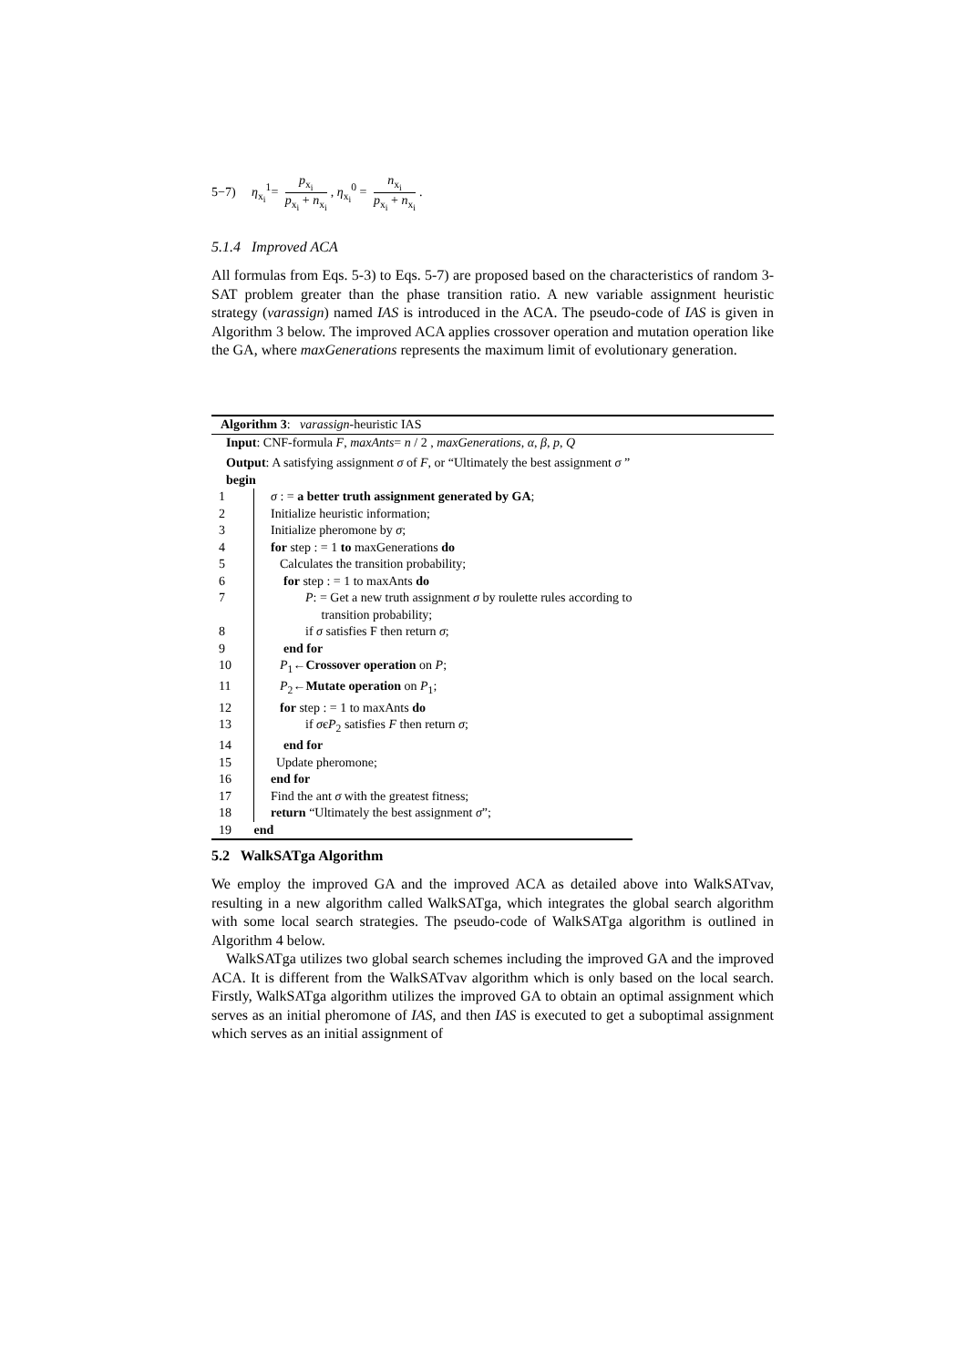5−7) η<sub>x<sub>i</sub></sub><sup>1</sup>= p<sub>x<sub>i</sub></sub> p<sub>x<sub>i</sub></sub> + n<sub>x<sub>i</sub></sub>, η<sub>x<sub>i</sub></sub><sup>0</sup> = n<sub>x<sub>i</sub></sub> p<sub>x<sub>i</sub></sub> + n<sub>x<sub>i</sub></sub>.
5.1.4 Improved ACA
All formulas from Eqs. 5-3) to Eqs. 5-7) are proposed based on the characteristics of random 3-SAT problem greater than the phase transition ratio. A new variable assignment heuristic strategy (varassign) named IAS is introduced in the ACA. The pseudo-code of IAS is given in Algorithm 3 below. The improved ACA applies crossover operation and mutation operation like the GA, where maxGenerations represents the maximum limit of evolutionary generation.
Algorithm 3: varassign-heuristic IAS
Input: CNF-formula F, maxAnts= n / 2 , maxGenerations, α, β, p, Q
Output: A satisfying assignment σ of F, or “Ultimately the best assignment σ ”
begin
| 1 | σ : = a better truth assignment generated by GA ; |
| 2 | Initialize heuristic information; |
| 3 | Initialize pheromone by σ ; |
| 4 | for step : = 1 to maxGenerations do |
| 5 | Calculates the transition probability; |
| 6 | for step : = 1 to maxAnts do |
| 7 | P : = Get a new truth assignment σ by roulette rules according to transition probability; |
| 8 | if σ satisfies F then return σ ; |
| 9 | end for |
| 10 | P<sub>1</sub>← Crossover operation on P ; |
| 11 | P<sub>2</sub>← Mutate operation on P<sub>1</sub>; |
| 12 | for step : = 1 to maxAnts do |
| 13 | if σ є P<sub>2</sub> satisfies F then return σ ; |
| 14 | end for |
| 15 | Update pheromone; |
| 16 | end for |
| 17 | Find the ant σ with the greatest fitness; |
| 18 | return “Ultimately the best assignment σ ”; |
| 19 | end |
5.2 WalkSATga Algorithm
We employ the improved GA and the improved ACA as detailed above into WalkSATvav, resulting in a new algorithm called WalkSATga, which integrates the global search algorithm with some local search strategies. The pseudo-code of WalkSATga algorithm is outlined in Algorithm 4 below.
WalkSATga utilizes two global search schemes including the improved GA and the improved ACA. It is different from the WalkSATvav algorithm which is only based on the local search. Firstly, WalkSATga algorithm utilizes the improved GA to obtain an optimal assignment which serves as an initial pheromone of IAS, and then IAS is executed to get a suboptimal assignment which serves as an initial assignment of